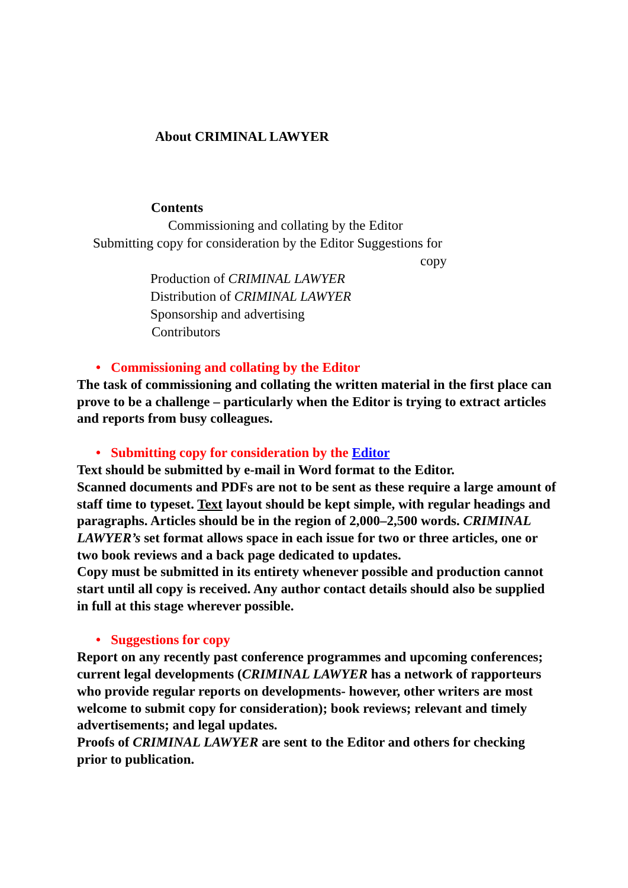About CRIMINAL LAWYER
Contents
Commissioning and collating by the Editor
Submitting copy for consideration by the Editor Suggestions for
copy
Production of CRIMINAL LAWYER
Distribution of CRIMINAL LAWYER
Sponsorship and advertising
Contributors
• Commissioning and collating by the Editor
The task of commissioning and collating the written material in the first place can prove to be a challenge – particularly when the Editor is trying to extract articles and reports from busy colleagues.
• Submitting copy for consideration by the Editor
Text should be submitted by e-mail in Word format to the Editor.
Scanned documents and PDFs are not to be sent as these require a large amount of staff time to typeset. Text layout should be kept simple, with regular headings and paragraphs. Articles should be in the region of 2,000–2,500 words. CRIMINAL LAWYER’s set format allows space in each issue for two or three articles, one or two book reviews and a back page dedicated to updates.
Copy must be submitted in its entirety whenever possible and production cannot start until all copy is received. Any author contact details should also be supplied in full at this stage wherever possible.
• Suggestions for copy
Report on any recently past conference programmes and upcoming conferences; current legal developments (CRIMINAL LAWYER has a network of rapporteurs who provide regular reports on developments- however, other writers are most welcome to submit copy for consideration); book reviews; relevant and timely advertisements; and legal updates.
Proofs of CRIMINAL LAWYER are sent to the Editor and others for checking prior to publication.